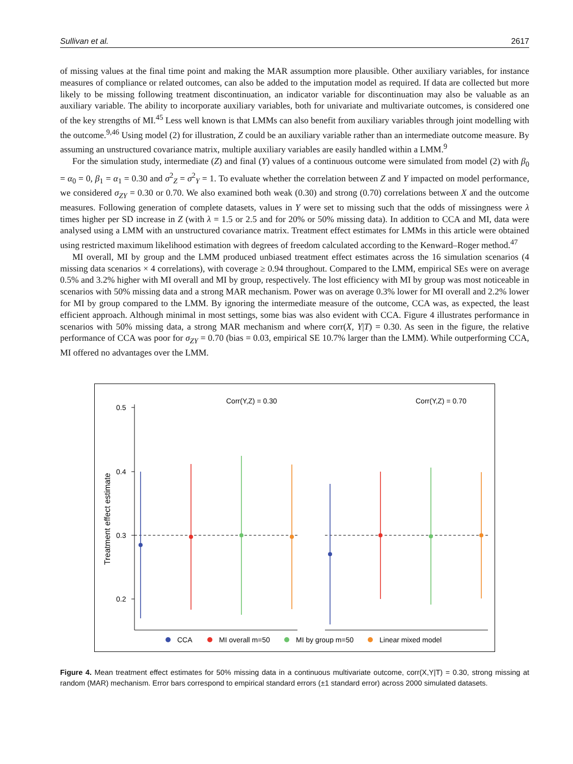Sullivan et al. 2617
of missing values at the final time point and making the MAR assumption more plausible. Other auxiliary variables, for instance measures of compliance or related outcomes, can also be added to the imputation model as required. If data are collected but more likely to be missing following treatment discontinuation, an indicator variable for discontinuation may also be valuable as an auxiliary variable. The ability to incorporate auxiliary variables, both for univariate and multivariate outcomes, is considered one of the key strengths of MI.<sup>45</sup> Less well known is that LMMs can also benefit from auxiliary variables through joint modelling with the outcome.<sup>9,46</sup> Using model (2) for illustration, Z could be an auxiliary variable rather than an intermediate outcome measure. By assuming an unstructured covariance matrix, multiple auxiliary variables are easily handled within a LMM.<sup>9</sup>
For the simulation study, intermediate (Z) and final (Y) values of a continuous outcome were simulated from model (2) with β<sub>0</sub> = α<sub>0</sub> = 0, β<sub>1</sub> = α<sub>1</sub> = 0.30 and σ<sup>2</sup><sub>Z</sub> = σ<sup>2</sup><sub>Y</sub> = 1. To evaluate whether the correlation between Z and Y impacted on model performance, we considered σ<sub>ZY</sub> = 0.30 or 0.70. We also examined both weak (0.30) and strong (0.70) correlations between X and the outcome measures. Following generation of complete datasets, values in Y were set to missing such that the odds of missingness were λ times higher per SD increase in Z (with λ = 1.5 or 2.5 and for 20% or 50% missing data). In addition to CCA and MI, data were analysed using a LMM with an unstructured covariance matrix. Treatment effect estimates for LMMs in this article were obtained using restricted maximum likelihood estimation with degrees of freedom calculated according to the Kenward–Roger method.<sup>47</sup>
MI overall, MI by group and the LMM produced unbiased treatment effect estimates across the 16 simulation scenarios (4 missing data scenarios × 4 correlations), with coverage ≥ 0.94 throughout. Compared to the LMM, empirical SEs were on average 0.5% and 3.2% higher with MI overall and MI by group, respectively. The lost efficiency with MI by group was most noticeable in scenarios with 50% missing data and a strong MAR mechanism. Power was on average 0.3% lower for MI overall and 2.2% lower for MI by group compared to the LMM. By ignoring the intermediate measure of the outcome, CCA was, as expected, the least efficient approach. Although minimal in most settings, some bias was also evident with CCA. Figure 4 illustrates performance in scenarios with 50% missing data, a strong MAR mechanism and where corr(X, Y|T) = 0.30. As seen in the figure, the relative performance of CCA was poor for σ<sub>ZY</sub> = 0.70 (bias = 0.03, empirical SE 10.7% larger than the LMM). While outperforming CCA, MI offered no advantages over the LMM.
Corr(Y,Z) = 0.30
Corr(Y,Z) = 0.70
0.5
0.4
0.3
0.2
Treatment effect estimate
CCA
MI overall m=50
MI by group m=50
Linear mixed model
Figure 4. Mean treatment effect estimates for 50% missing data in a continuous multivariate outcome, corr(X,Y|T) = 0.30, strong missing at random (MAR) mechanism. Error bars correspond to empirical standard errors (±1 standard error) across 2000 simulated datasets.